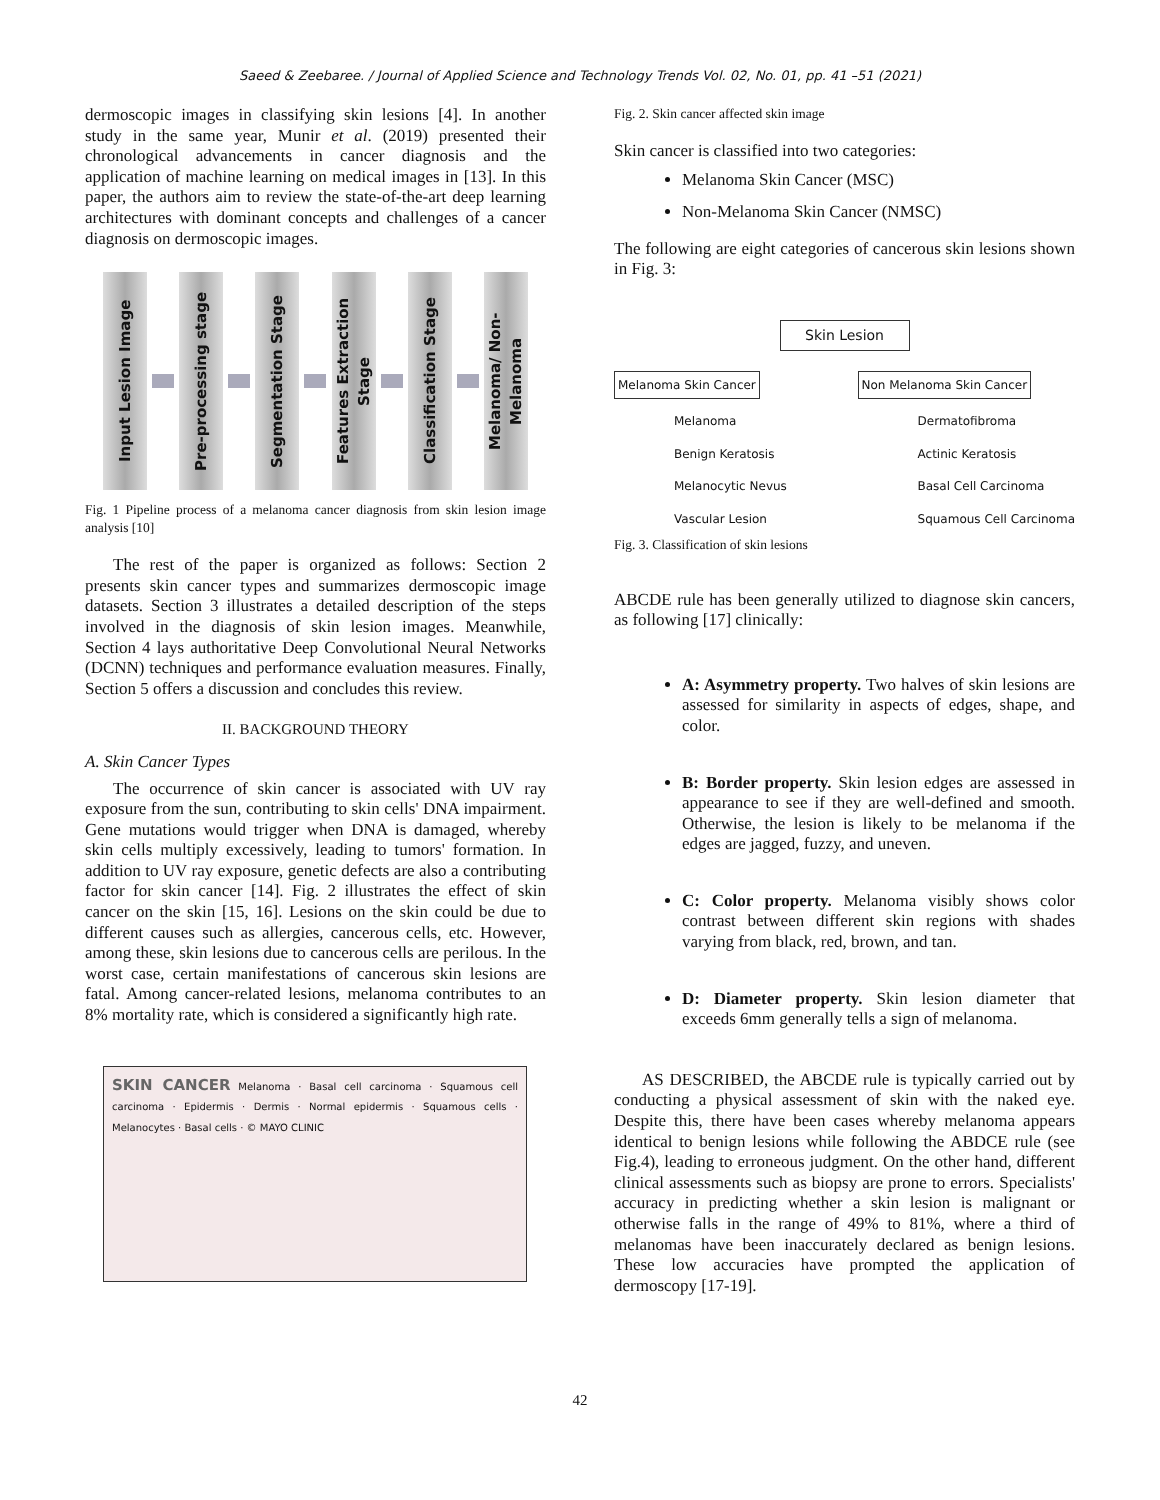Saeed & Zeebaree. / Journal of Applied Science and Technology Trends Vol. 02, No. 01, pp. 41 –51 (2021)
dermoscopic images in classifying skin lesions [4]. In another study in the same year, Munir et al. (2019) presented their chronological advancements in cancer diagnosis and the application of machine learning on medical images in [13]. In this paper, the authors aim to review the state-of-the-art deep learning architectures with dominant concepts and challenges of a cancer diagnosis on dermoscopic images.
Input Lesion Image
Pre-processing stage
Segmentation Stage
Features Extraction Stage
Classification Stage
Melanoma/ Non-Melanoma
Fig. 1 Pipeline process of a melanoma cancer diagnosis from skin lesion image analysis [10]
The rest of the paper is organized as follows: Section 2 presents skin cancer types and summarizes dermoscopic image datasets. Section 3 illustrates a detailed description of the steps involved in the diagnosis of skin lesion images. Meanwhile, Section 4 lays authoritative Deep Convolutional Neural Networks (DCNN) techniques and performance evaluation measures. Finally, Section 5 offers a discussion and concludes this review.
II. BACKGROUND THEORY
A. Skin Cancer Types
The occurrence of skin cancer is associated with UV ray exposure from the sun, contributing to skin cells' DNA impairment. Gene mutations would trigger when DNA is damaged, whereby skin cells multiply excessively, leading to tumors' formation. In addition to UV ray exposure, genetic defects are also a contributing factor for skin cancer [14]. Fig. 2 illustrates the effect of skin cancer on the skin [15, 16]. Lesions on the skin could be due to different causes such as allergies, cancerous cells, etc. However, among these, skin lesions due to cancerous cells are perilous. In the worst case, certain manifestations of cancerous skin lesions are fatal. Among cancer-related lesions, melanoma contributes to an 8% mortality rate, which is considered a significantly high rate.
SKIN CANCER Melanoma · Basal cell carcinoma · Squamous cell carcinoma · Epidermis · Dermis · Normal epidermis · Squamous cells · Melanocytes · Basal cells · © MAYO CLINIC
Fig. 2. Skin cancer affected skin image
Skin cancer is classified into two categories:
Melanoma Skin Cancer (MSC)
Non-Melanoma Skin Cancer (NMSC)
The following are eight categories of cancerous skin lesions shown in Fig. 3:
Skin Lesion
Melanoma Skin Cancer
Melanoma
Benign Keratosis
Melanocytic Nevus
Vascular Lesion
Non Melanoma Skin Cancer
Dermatofibroma
Actinic Keratosis
Basal Cell Carcinoma
Squamous Cell Carcinoma
Fig. 3. Classification of skin lesions
ABCDE rule has been generally utilized to diagnose skin cancers, as following [17] clinically:
A: Asymmetry property. Two halves of skin lesions are assessed for similarity in aspects of edges, shape, and color.
B: Border property. Skin lesion edges are assessed in appearance to see if they are well-defined and smooth. Otherwise, the lesion is likely to be melanoma if the edges are jagged, fuzzy, and uneven.
C: Color property. Melanoma visibly shows color contrast between different skin regions with shades varying from black, red, brown, and tan.
D: Diameter property. Skin lesion diameter that exceeds 6mm generally tells a sign of melanoma.
AS DESCRIBED, the ABCDE rule is typically carried out by conducting a physical assessment of skin with the naked eye. Despite this, there have been cases whereby melanoma appears identical to benign lesions while following the ABDCE rule (see Fig.4), leading to erroneous judgment. On the other hand, different clinical assessments such as biopsy are prone to errors. Specialists' accuracy in predicting whether a skin lesion is malignant or otherwise falls in the range of 49% to 81%, where a third of melanomas have been inaccurately declared as benign lesions. These low accuracies have prompted the application of dermoscopy [17-19].
42